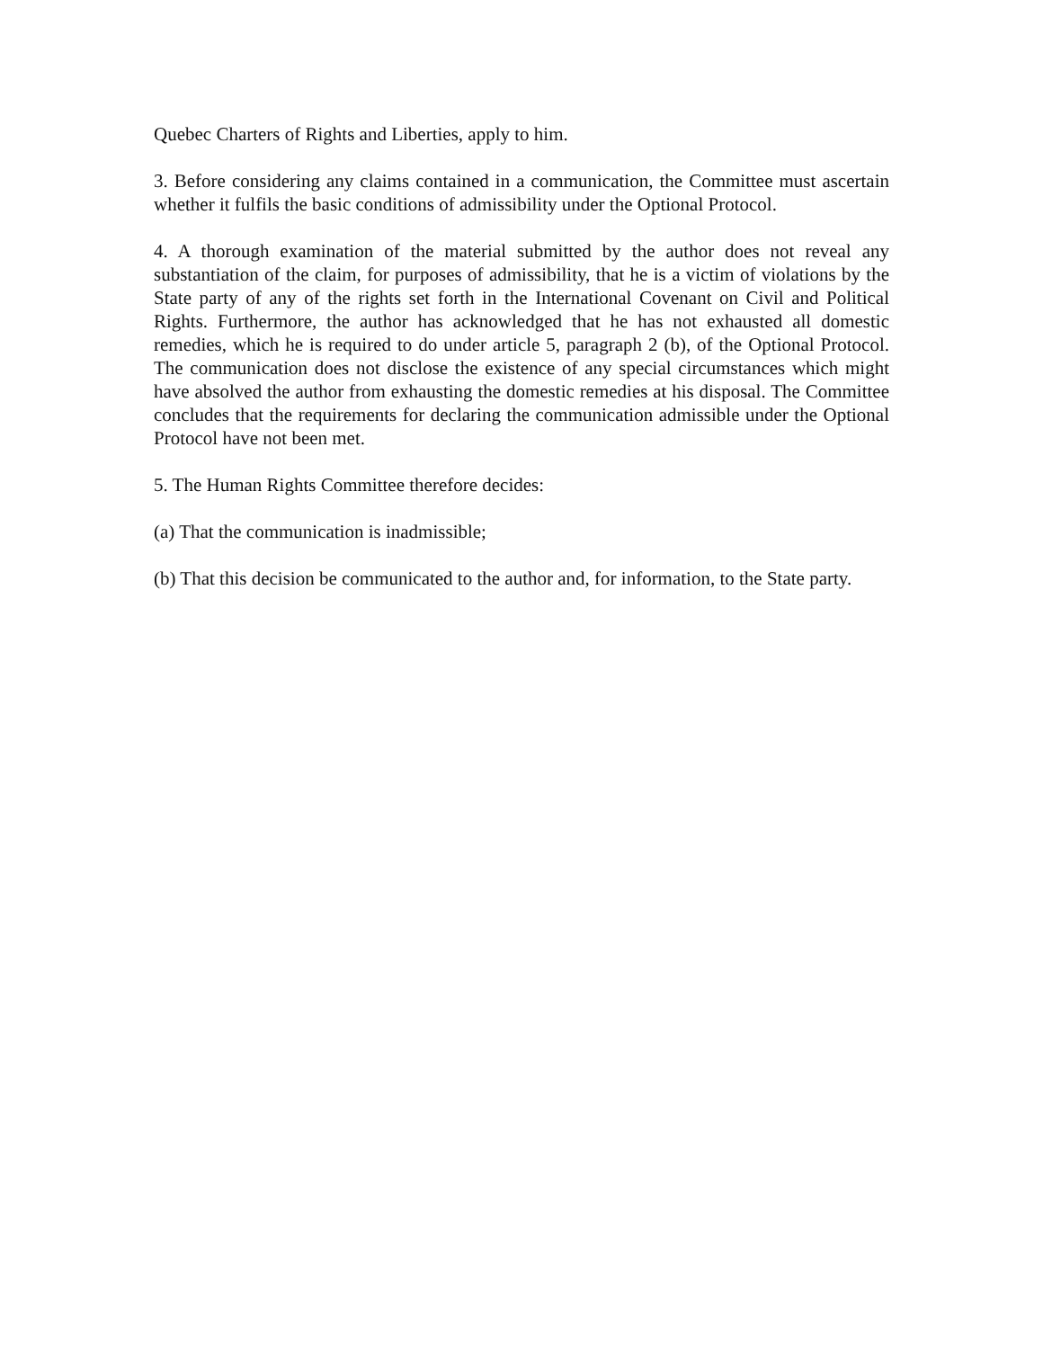Quebec Charters of Rights and Liberties, apply to him.
3. Before considering any claims contained in a communication, the Committee must ascertain whether it fulfils the basic conditions of admissibility under the Optional Protocol.
4. A thorough examination of the material submitted by the author does not reveal any substantiation of the claim, for purposes of admissibility, that he is a victim of violations by the State party of any of the rights set forth in the International Covenant on Civil and Political Rights. Furthermore, the author has acknowledged that he has not exhausted all domestic remedies, which he is required to do under article 5, paragraph 2 (b), of the Optional Protocol. The communication does not disclose the existence of any special circumstances which might have absolved the author from exhausting the domestic remedies at his disposal. The Committee concludes that the requirements for declaring the communication admissible under the Optional Protocol have not been met.
5. The Human Rights Committee therefore decides:
(a) That the communication is inadmissible;
(b) That this decision be communicated to the author and, for information, to the State party.